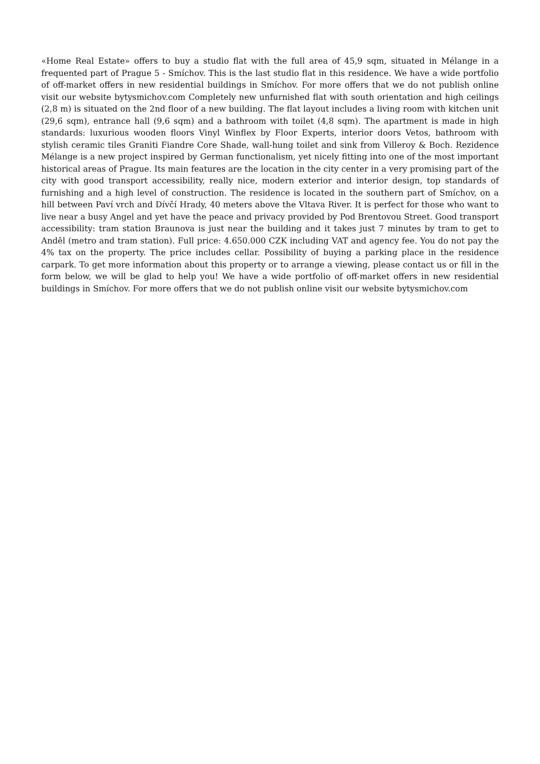«Home Real Estate» offers to buy a studio flat with the full area of 45,9 sqm, situated in Mélange in a frequented part of Prague 5 - Smíchov. This is the last studio flat in this residence. We have a wide portfolio of off-market offers in new residential buildings in Smíchov. For more offers that we do not publish online visit our website bytysmichov.com Completely new unfurnished flat with south orientation and high ceilings (2,8 m) is situated on the 2nd floor of a new building. The flat layout includes a living room with kitchen unit (29,6 sqm), entrance hall (9,6 sqm) and a bathroom with toilet (4,8 sqm). The apartment is made in high standards: luxurious wooden floors Vinyl Winflex by Floor Experts, interior doors Vetos, bathroom with stylish ceramic tiles Graniti Fiandre Core Shade, wall-hung toilet and sink from Villeroy & Boch. Rezidence Mélange is a new project inspired by German functionalism, yet nicely fitting into one of the most important historical areas of Prague. Its main features are the location in the city center in a very promising part of the city with good transport accessibility, really nice, modern exterior and interior design, top standards of furnishing and a high level of construction. The residence is located in the southern part of Smíchov, on a hill between Paví vrch and Dívčí Hrady, 40 meters above the Vltava River. It is perfect for those who want to live near a busy Angel and yet have the peace and privacy provided by Pod Brentovou Street. Good transport accessibility: tram station Braunova is just near the building and it takes just 7 minutes by tram to get to Anděl (metro and tram station). Full price: 4.650.000 CZK including VAT and agency fee. You do not pay the 4% tax on the property. The price includes cellar. Possibility of buying a parking place in the residence carpark. To get more information about this property or to arrange a viewing, please contact us or fill in the form below, we will be glad to help you! We have a wide portfolio of off-market offers in new residential buildings in Smíchov. For more offers that we do not publish online visit our website bytysmichov.com